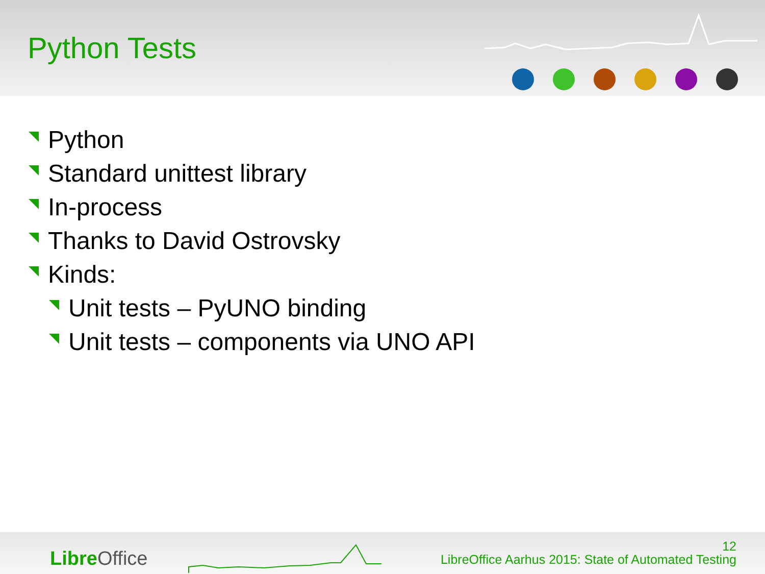Python Tests
Python
Standard unittest library
In-process
Thanks to David Ostrovsky
Kinds:
Unit tests – PyUNO binding
Unit tests – components via UNO API
Libre Office
12
LibreOffice Aarhus 2015: State of Automated Testing